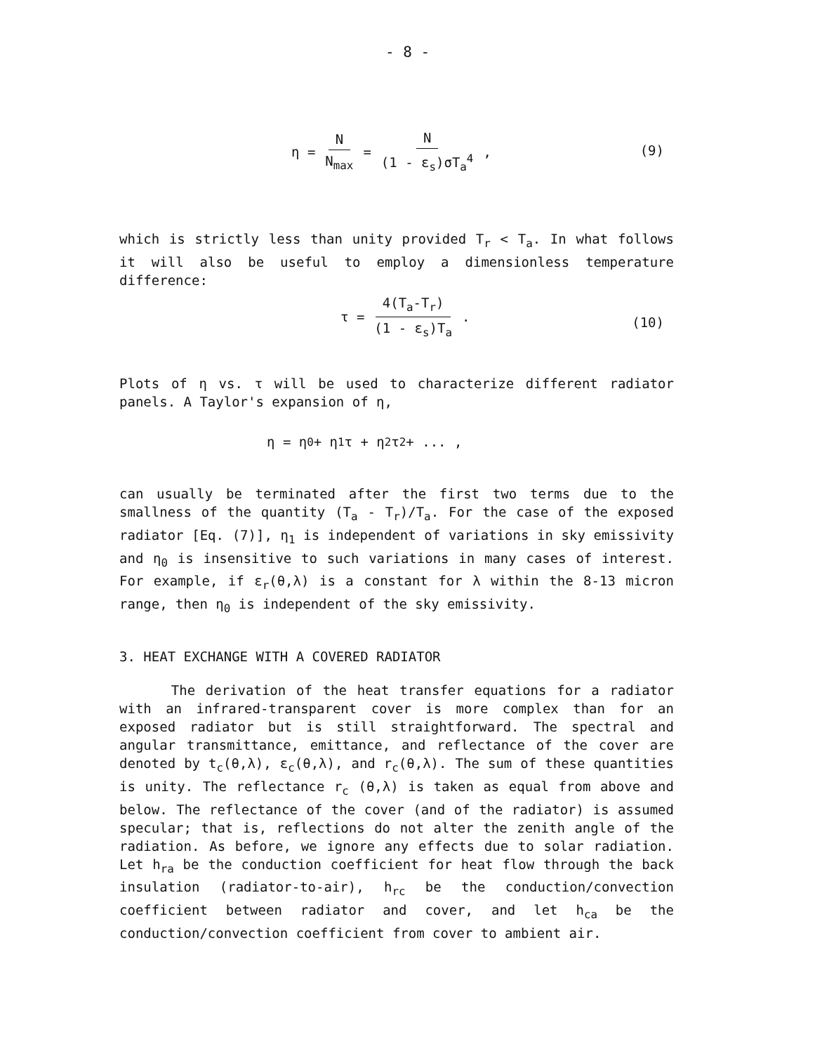- 8 -
η = N N<sub>max</sub> = N (1 - ε<sub>s</sub>)σT<sub>a</sub><sup>4</sup> ,
(9)
which is strictly less than unity provided T<sub>r</sub> < T<sub>a</sub>. In what follows it will also be useful to employ a dimensionless temperature difference:
τ = 4(T<sub>a</sub>-T<sub>r</sub>) (1 - ε<sub>s</sub>)T<sub>a</sub> .
(10)
Plots of η vs. τ will be used to characterize different radiator panels. A Taylor's expansion of η,
η = η<sub>0</sub> + η<sub>1</sub>τ + η<sub>2</sub>τ<sup>2</sup> + ... ,
can usually be terminated after the first two terms due to the smallness of the quantity (T<sub>a</sub> - T<sub>r</sub>)/T<sub>a</sub>. For the case of the exposed radiator [Eq. (7)], η<sub>1</sub> is independent of variations in sky emissivity and η<sub>0</sub> is insensitive to such variations in many cases of interest. For example, if ε<sub>r</sub>(θ,λ) is a constant for λ within the 8-13 micron range, then η<sub>0</sub> is independent of the sky emissivity.
3. HEAT EXCHANGE WITH A COVERED RADIATOR
The derivation of the heat transfer equations for a radiator with an infrared-transparent cover is more complex than for an exposed radiator but is still straightforward. The spectral and angular transmittance, emittance, and reflectance of the cover are denoted by t<sub>c</sub>(θ,λ), ε<sub>c</sub>(θ,λ), and r<sub>c</sub>(θ,λ). The sum of these quantities is unity. The reflectance r<sub>c</sub> (θ,λ) is taken as equal from above and below. The reflectance of the cover (and of the radiator) is assumed specular; that is, reflections do not alter the zenith angle of the radiation. As before, we ignore any effects due to solar radiation. Let h<sub>ra</sub> be the conduction coefficient for heat flow through the back insulation (radiator-to-air), h<sub>rc</sub> be the conduction/convection coefficient between radiator and cover, and let h<sub>ca</sub> be the conduction/convection coefficient from cover to ambient air.